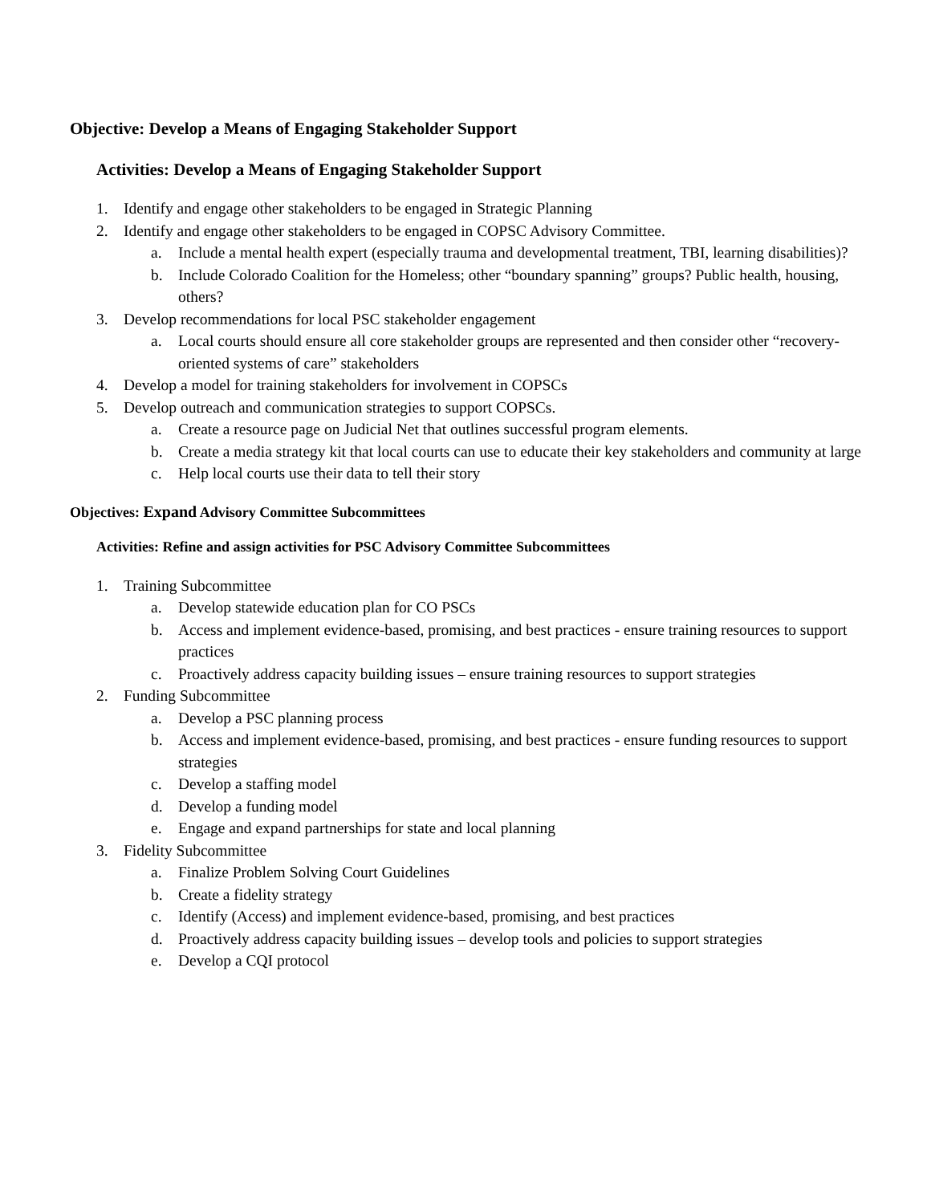Objective: Develop a Means of Engaging Stakeholder Support
Activities: Develop a Means of Engaging Stakeholder Support
1. Identify and engage other stakeholders to be engaged in Strategic Planning
2. Identify and engage other stakeholders to be engaged in COPSC Advisory Committee.
a. Include a mental health expert (especially trauma and developmental treatment, TBI, learning disabilities)?
b. Include Colorado Coalition for the Homeless; other “boundary spanning” groups? Public health, housing, others?
3. Develop recommendations for local PSC stakeholder engagement
a. Local courts should ensure all core stakeholder groups are represented and then consider other “recovery-oriented systems of care” stakeholders
4. Develop a model for training stakeholders for involvement in COPSCs
5. Develop outreach and communication strategies to support COPSCs.
a. Create a resource page on Judicial Net that outlines successful program elements.
b. Create a media strategy kit that local courts can use to educate their key stakeholders and community at large
c. Help local courts use their data to tell their story
Objectives: Expand Advisory Committee Subcommittees
Activities: Refine and assign activities for PSC Advisory Committee Subcommittees
1. Training Subcommittee
a. Develop statewide education plan for CO PSCs
b. Access and implement evidence-based, promising, and best practices - ensure training resources to support practices
c. Proactively address capacity building issues – ensure training resources to support strategies
2. Funding Subcommittee
a. Develop a PSC planning process
b. Access and implement evidence-based, promising, and best practices - ensure funding resources to support strategies
c. Develop a staffing model
d. Develop a funding model
e. Engage and expand partnerships for state and local planning
3. Fidelity Subcommittee
a. Finalize Problem Solving Court Guidelines
b. Create a fidelity strategy
c. Identify (Access) and implement evidence-based, promising, and best practices
d. Proactively address capacity building issues – develop tools and policies to support strategies
e. Develop a CQI protocol